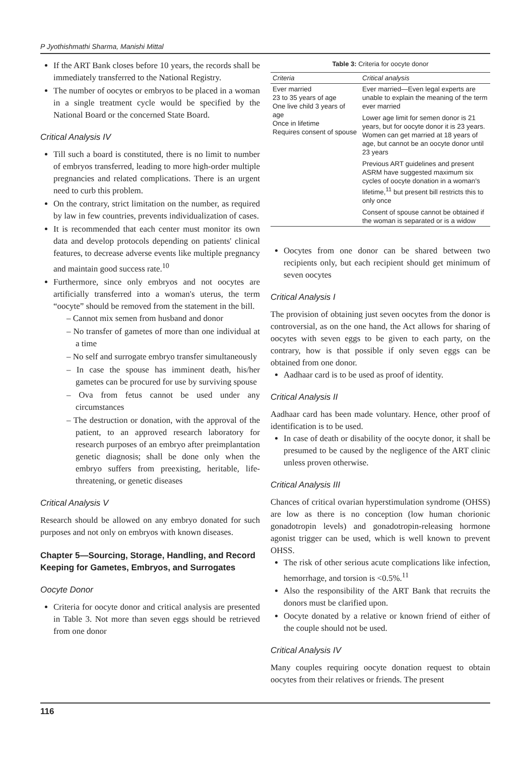P Jyothishmathi Sharma, Manishi Mittal
If the ART Bank closes before 10 years, the records shall be immediately transferred to the National Registry.
The number of oocytes or embryos to be placed in a woman in a single treatment cycle would be specified by the National Board or the concerned State Board.
Critical Analysis IV
Till such a board is constituted, there is no limit to number of embryos transferred, leading to more high-order multiple pregnancies and related complications. There is an urgent need to curb this problem.
On the contrary, strict limitation on the number, as required by law in few countries, prevents individualization of cases.
It is recommended that each center must monitor its own data and develop protocols depending on patients' clinical features, to decrease adverse events like multiple pregnancy and maintain good success rate.<sup>10</sup>
Furthermore, since only embryos and not oocytes are artificially transferred into a woman's uterus, the term “oocyte” should be removed from the statement in the bill.
– Cannot mix semen from husband and donor
– No transfer of gametes of more than one individual at a time
– No self and surrogate embryo transfer simultaneously
– In case the spouse has imminent death, his/her gametes can be procured for use by surviving spouse
– Ova from fetus cannot be used under any circumstances
– The destruction or donation, with the approval of the patient, to an approved research laboratory for research purposes of an embryo after preimplantation genetic diagnosis; shall be done only when the embryo suffers from preexisting, heritable, life-threatening, or genetic diseases
Critical Analysis V
Research should be allowed on any embryo donated for such purposes and not only on embryos with known diseases.
Chapter 5—Sourcing, Storage, Handling, and Record Keeping for Gametes, Embryos, and Surrogates
Oocyte Donor
Criteria for oocyte donor and critical analysis are presented in Table 3. Not more than seven eggs should be retrieved from one donor
Table 3: Criteria for oocyte donor
| Criteria | Critical analysis |
| --- | --- |
| Ever married 23 to 35 years of age One live child 3 years of age Once in lifetime Requires consent of spouse | Ever married—Even legal experts are unable to explain the meaning of the term ever married Lower age limit for semen donor is 21 years, but for oocyte donor it is 23 years. Women can get married at 18 years of age, but cannot be an oocyte donor until 23 years Previous ART guidelines and present ASRM have suggested maximum six cycles of oocyte donation in a woman's lifetime,<sup>11</sup> but present bill restricts this to only once Consent of spouse cannot be obtained if the woman is separated or is a widow |
Oocytes from one donor can be shared between two recipients only, but each recipient should get minimum of seven oocytes
Critical Analysis I
The provision of obtaining just seven oocytes from the donor is controversial, as on the one hand, the Act allows for sharing of oocytes with seven eggs to be given to each party, on the contrary, how is that possible if only seven eggs can be obtained from one donor.
Aadhaar card is to be used as proof of identity.
Critical Analysis II
Aadhaar card has been made voluntary. Hence, other proof of identification is to be used.
In case of death or disability of the oocyte donor, it shall be presumed to be caused by the negligence of the ART clinic unless proven otherwise.
Critical Analysis III
Chances of critical ovarian hyperstimulation syndrome (OHSS) are low as there is no conception (low human chorionic gonadotropin levels) and gonadotropin-releasing hormone agonist trigger can be used, which is well known to prevent OHSS.
The risk of other serious acute complications like infection, hemorrhage, and torsion is <0.5%.<sup>11</sup>
Also the responsibility of the ART Bank that recruits the donors must be clarified upon.
Oocyte donated by a relative or known friend of either of the couple should not be used.
Critical Analysis IV
Many couples requiring oocyte donation request to obtain oocytes from their relatives or friends. The present
116